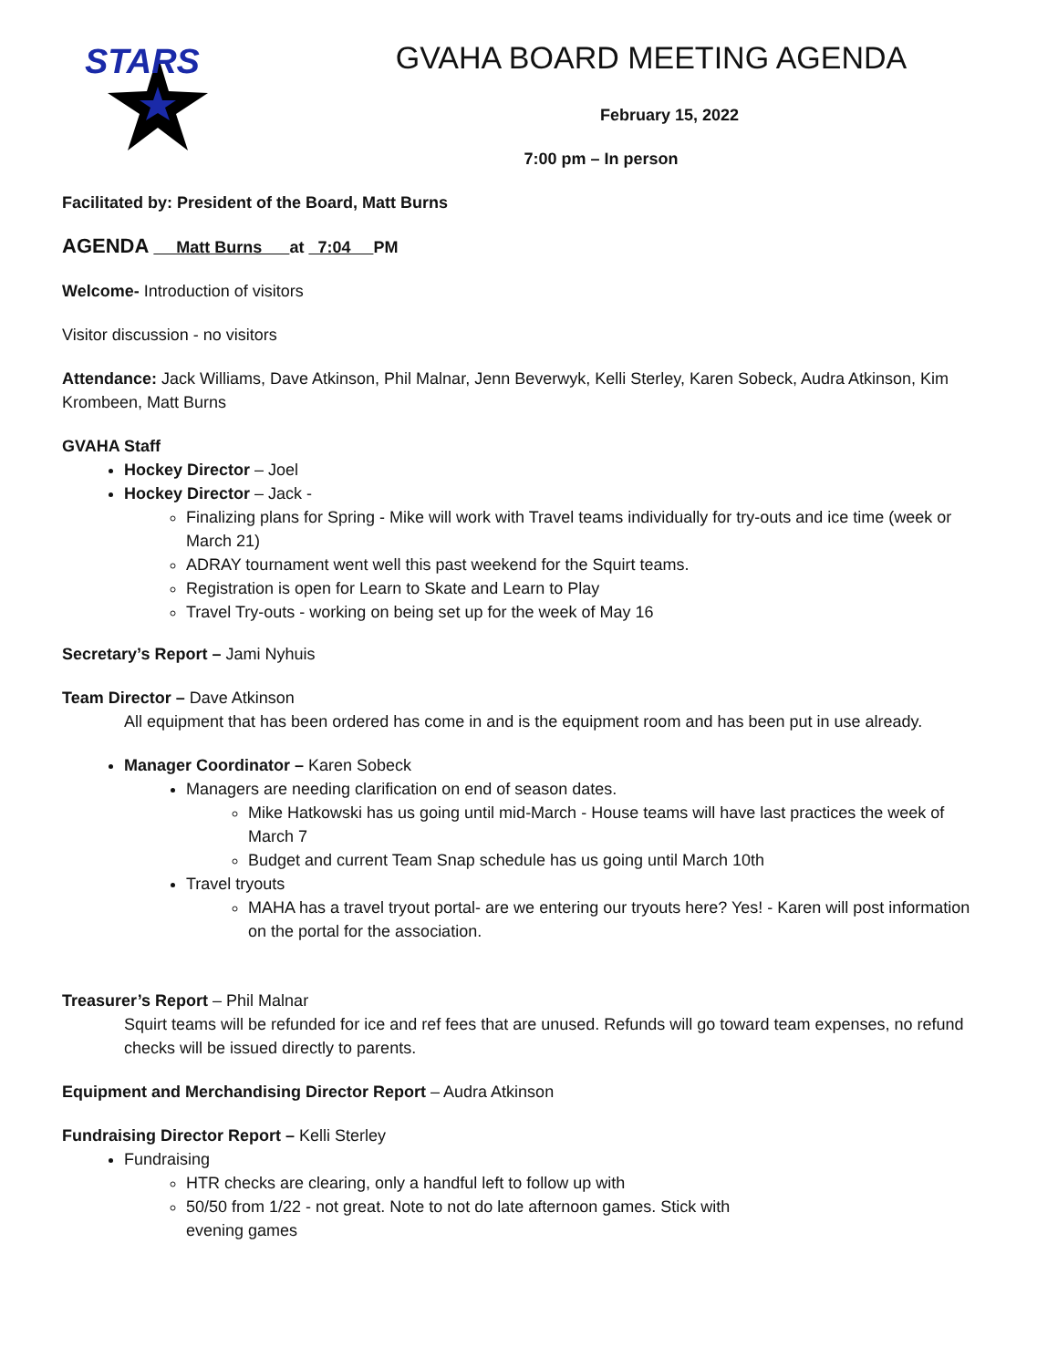STARS
GVAHA BOARD MEETING AGENDA
February 15, 2022
7:00 pm – In person
Facilitated by: President of the Board, Matt Burns
AGENDA Matt Burns at 7:04 PM
Welcome- Introduction of visitors
Visitor discussion - no visitors
Attendance: Jack Williams, Dave Atkinson, Phil Malnar, Jenn Beverwyk, Kelli Sterley, Karen Sobeck, Audra Atkinson, Kim Krombeen, Matt Burns
GVAHA Staff
Hockey Director – Joel
Hockey Director – Jack -
Finalizing plans for Spring - Mike will work with Travel teams individually for try-outs and ice time (week or March 21)
ADRAY tournament went well this past weekend for the Squirt teams.
Registration is open for Learn to Skate and Learn to Play
Travel Try-outs - working on being set up for the week of May 16
Secretary’s Report – Jami Nyhuis
Team Director – Dave Atkinson
All equipment that has been ordered has come in and is the equipment room and has been put in use already.
Manager Coordinator – Karen Sobeck
Managers are needing clarification on end of season dates.
Mike Hatkowski has us going until mid-March - House teams will have last practices the week of March 7
Budget and current Team Snap schedule has us going until March 10th
Travel tryouts
MAHA has a travel tryout portal- are we entering our tryouts here? Yes! - Karen will post information on the portal for the association.
Treasurer’s Report – Phil Malnar
Squirt teams will be refunded for ice and ref fees that are unused. Refunds will go toward team expenses, no refund checks will be issued directly to parents.
Equipment and Merchandising Director Report – Audra Atkinson
Fundraising Director Report – Kelli Sterley
Fundraising
HTR checks are clearing, only a handful left to follow up with
50/50 from 1/22 - not great. Note to not do late afternoon games. Stick with
evening games